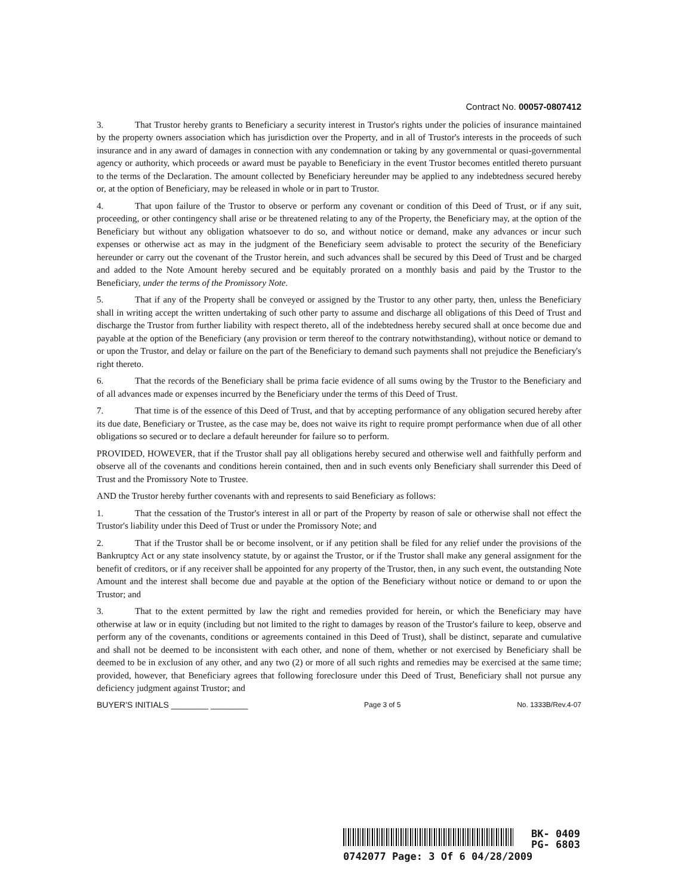Contract No. 00057-0807412
3. That Trustor hereby grants to Beneficiary a security interest in Trustor's rights under the policies of insurance maintained by the property owners association which has jurisdiction over the Property, and in all of Trustor's interests in the proceeds of such insurance and in any award of damages in connection with any condemnation or taking by any governmental or quasi-governmental agency or authority, which proceeds or award must be payable to Beneficiary in the event Trustor becomes entitled thereto pursuant to the terms of the Declaration. The amount collected by Beneficiary hereunder may be applied to any indebtedness secured hereby or, at the option of Beneficiary, may be released in whole or in part to Trustor.
4. That upon failure of the Trustor to observe or perform any covenant or condition of this Deed of Trust, or if any suit, proceeding, or other contingency shall arise or be threatened relating to any of the Property, the Beneficiary may, at the option of the Beneficiary but without any obligation whatsoever to do so, and without notice or demand, make any advances or incur such expenses or otherwise act as may in the judgment of the Beneficiary seem advisable to protect the security of the Beneficiary hereunder or carry out the covenant of the Trustor herein, and such advances shall be secured by this Deed of Trust and be charged and added to the Note Amount hereby secured and be equitably prorated on a monthly basis and paid by the Trustor to the Beneficiary, under the terms of the Promissory Note.
5. That if any of the Property shall be conveyed or assigned by the Trustor to any other party, then, unless the Beneficiary shall in writing accept the written undertaking of such other party to assume and discharge all obligations of this Deed of Trust and discharge the Trustor from further liability with respect thereto, all of the indebtedness hereby secured shall at once become due and payable at the option of the Beneficiary (any provision or term thereof to the contrary notwithstanding), without notice or demand to or upon the Trustor, and delay or failure on the part of the Beneficiary to demand such payments shall not prejudice the Beneficiary's right thereto.
6. That the records of the Beneficiary shall be prima facie evidence of all sums owing by the Trustor to the Beneficiary and of all advances made or expenses incurred by the Beneficiary under the terms of this Deed of Trust.
7. That time is of the essence of this Deed of Trust, and that by accepting performance of any obligation secured hereby after its due date, Beneficiary or Trustee, as the case may be, does not waive its right to require prompt performance when due of all other obligations so secured or to declare a default hereunder for failure so to perform.
PROVIDED, HOWEVER, that if the Trustor shall pay all obligations hereby secured and otherwise well and faithfully perform and observe all of the covenants and conditions herein contained, then and in such events only Beneficiary shall surrender this Deed of Trust and the Promissory Note to Trustee.
AND the Trustor hereby further covenants with and represents to said Beneficiary as follows:
1. That the cessation of the Trustor's interest in all or part of the Property by reason of sale or otherwise shall not effect the Trustor's liability under this Deed of Trust or under the Promissory Note; and
2. That if the Trustor shall be or become insolvent, or if any petition shall be filed for any relief under the provisions of the Bankruptcy Act or any state insolvency statute, by or against the Trustor, or if the Trustor shall make any general assignment for the benefit of creditors, or if any receiver shall be appointed for any property of the Trustor, then, in any such event, the outstanding Note Amount and the interest shall become due and payable at the option of the Beneficiary without notice or demand to or upon the Trustor; and
3. That to the extent permitted by law the right and remedies provided for herein, or which the Beneficiary may have otherwise at law or in equity (including but not limited to the right to damages by reason of the Trustor's failure to keep, observe and perform any of the covenants, conditions or agreements contained in this Deed of Trust), shall be distinct, separate and cumulative and shall not be deemed to be inconsistent with each other, and none of them, whether or not exercised by Beneficiary shall be deemed to be in exclusion of any other, and any two (2) or more of all such rights and remedies may be exercised at the same time; provided, however, that Beneficiary agrees that following foreclosure under this Deed of Trust, Beneficiary shall not pursue any deficiency judgment against Trustor; and
BUYER'S INITIALS ________ ________ Page 3 of 5 No. 1333B/Rev.4-07
BK- 0409
PG- 6803
0742077 Page: 3 Of 6 04/28/2009